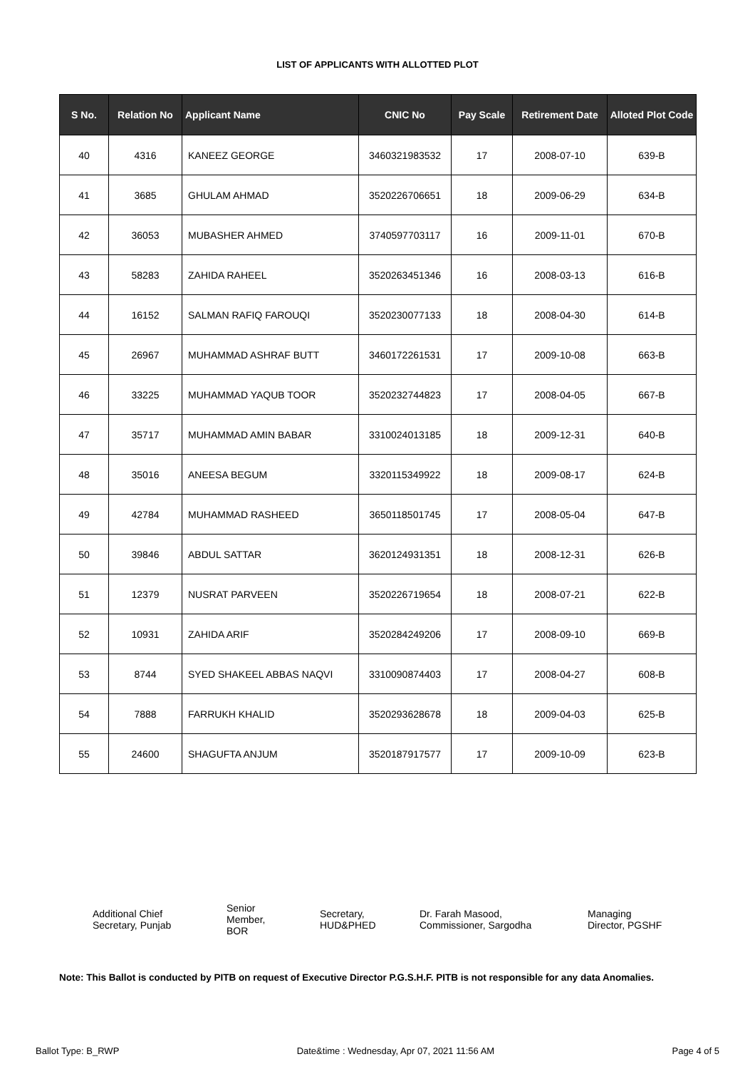LIST OF APPLICANTS WITH ALLOTTED PLOT
| S No. | Relation No | Applicant Name | CNIC No | Pay Scale | Retirement Date | Alloted Plot Code |
| --- | --- | --- | --- | --- | --- | --- |
| 40 | 4316 | KANEEZ GEORGE | 3460321983532 | 17 | 2008-07-10 | 639-B |
| 41 | 3685 | GHULAM AHMAD | 3520226706651 | 18 | 2009-06-29 | 634-B |
| 42 | 36053 | MUBASHER AHMED | 3740597703117 | 16 | 2009-11-01 | 670-B |
| 43 | 58283 | ZAHIDA RAHEEL | 3520263451346 | 16 | 2008-03-13 | 616-B |
| 44 | 16152 | SALMAN RAFIQ FAROUQI | 3520230077133 | 18 | 2008-04-30 | 614-B |
| 45 | 26967 | MUHAMMAD ASHRAF BUTT | 3460172261531 | 17 | 2009-10-08 | 663-B |
| 46 | 33225 | MUHAMMAD YAQUB TOOR | 3520232744823 | 17 | 2008-04-05 | 667-B |
| 47 | 35717 | MUHAMMAD AMIN BABAR | 3310024013185 | 18 | 2009-12-31 | 640-B |
| 48 | 35016 | ANEESA BEGUM | 3320115349922 | 18 | 2009-08-17 | 624-B |
| 49 | 42784 | MUHAMMAD RASHEED | 3650118501745 | 17 | 2008-05-04 | 647-B |
| 50 | 39846 | ABDUL SATTAR | 3620124931351 | 18 | 2008-12-31 | 626-B |
| 51 | 12379 | NUSRAT PARVEEN | 3520226719654 | 18 | 2008-07-21 | 622-B |
| 52 | 10931 | ZAHIDA ARIF | 3520284249206 | 17 | 2008-09-10 | 669-B |
| 53 | 8744 | SYED SHAKEEL ABBAS NAQVI | 3310090874403 | 17 | 2008-04-27 | 608-B |
| 54 | 7888 | FARRUKH KHALID | 3520293628678 | 18 | 2009-04-03 | 625-B |
| 55 | 24600 | SHAGUFTA ANJUM | 3520187917577 | 17 | 2009-10-09 | 623-B |
Additional Chief
Secretary, Punjab
Senior
Member,
BOR
Secretary,
HUD&PHED
Dr. Farah Masood,
Commissioner, Sargodha
Managing
Director, PGSHF
Note: This Ballot is conducted by PITB on request of Executive Director P.G.S.H.F. PITB is not responsible for any data Anomalies.
Ballot Type: B_RWP Date&time : Wednesday, Apr 07, 2021 11:56 AM Page 4 of 5